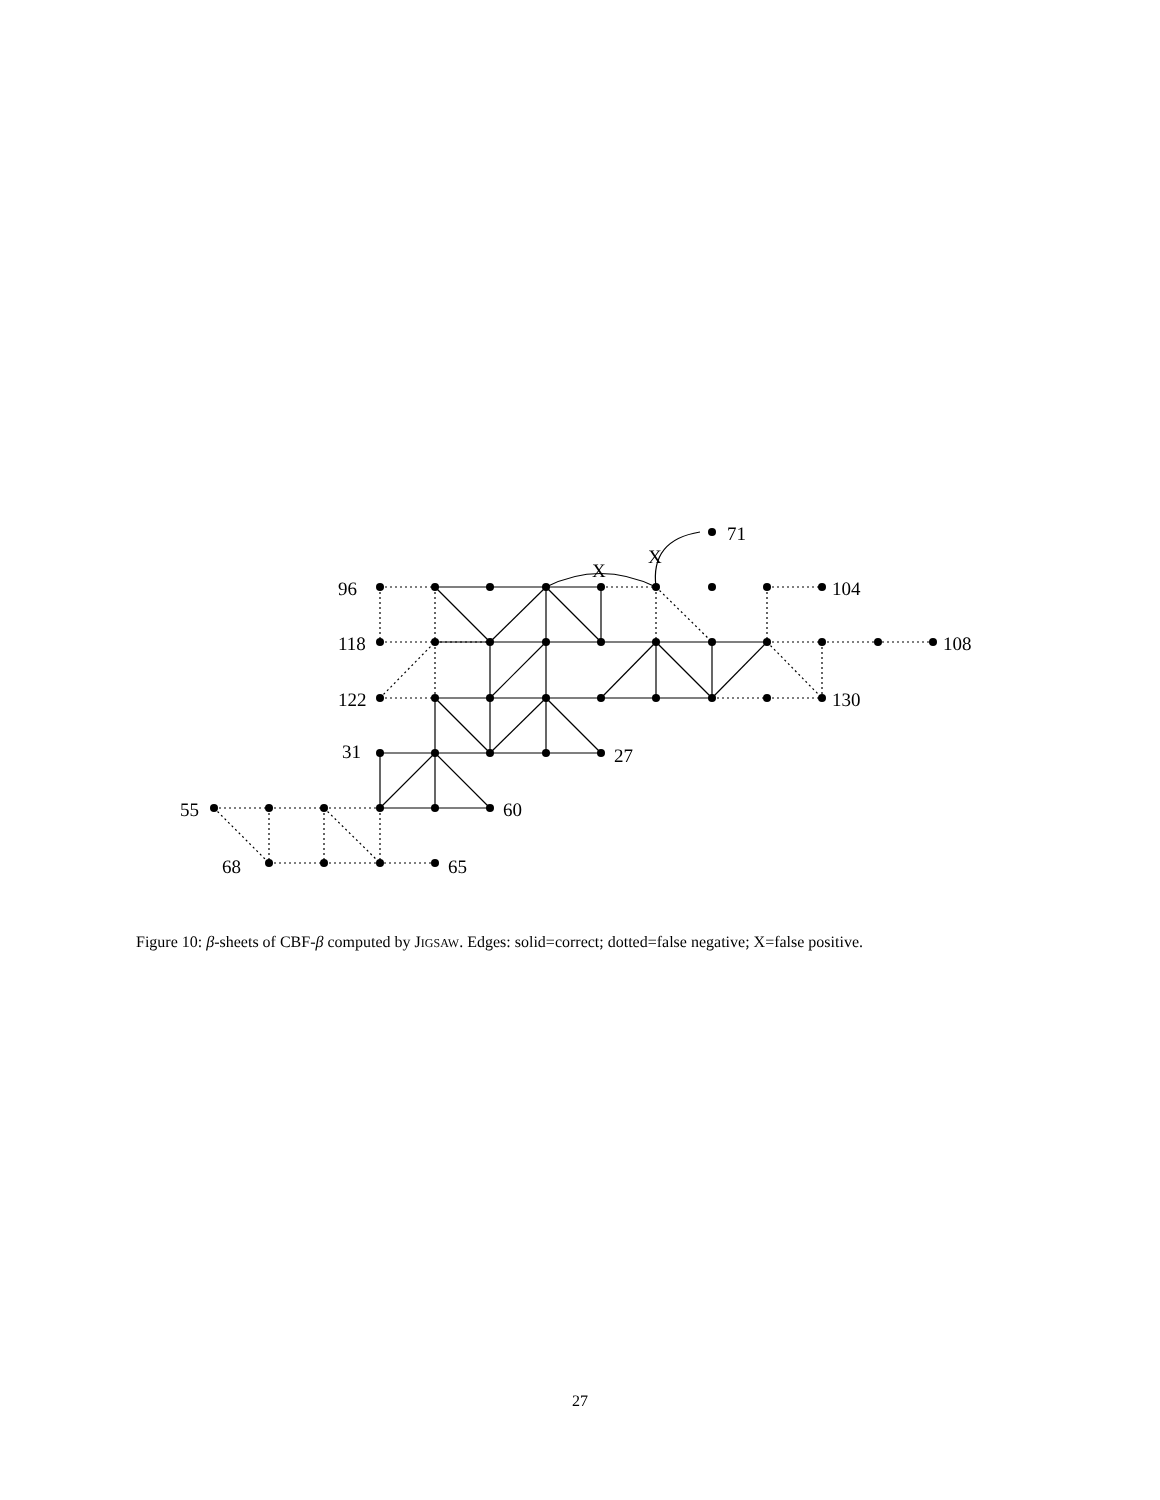71
X
X
96
104
118
108
122
130
31
27
55
60
68
65
Figure 10: β-sheets of CBF-β computed by JIGSAW. Edges: solid=correct; dotted=false negative; X=false positive.
27